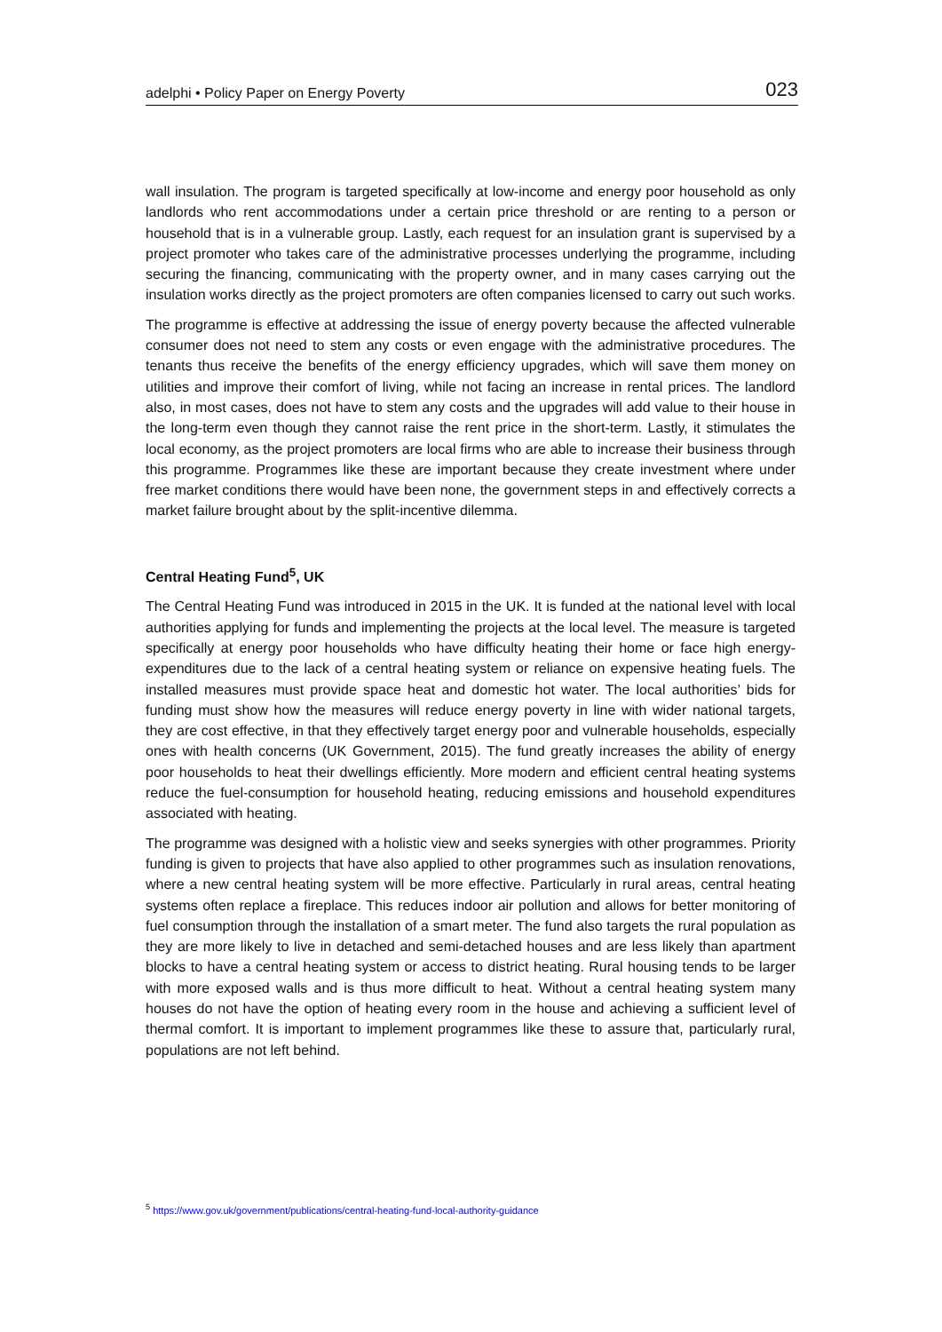adelphi • Policy Paper on Energy Poverty 023
wall insulation. The program is targeted specifically at low-income and energy poor household as only landlords who rent accommodations under a certain price threshold or are renting to a person or household that is in a vulnerable group. Lastly, each request for an insulation grant is supervised by a project promoter who takes care of the administrative processes underlying the programme, including securing the financing, communicating with the property owner, and in many cases carrying out the insulation works directly as the project promoters are often companies licensed to carry out such works.
The programme is effective at addressing the issue of energy poverty because the affected vulnerable consumer does not need to stem any costs or even engage with the administrative procedures. The tenants thus receive the benefits of the energy efficiency upgrades, which will save them money on utilities and improve their comfort of living, while not facing an increase in rental prices. The landlord also, in most cases, does not have to stem any costs and the upgrades will add value to their house in the long-term even though they cannot raise the rent price in the short-term. Lastly, it stimulates the local economy, as the project promoters are local firms who are able to increase their business through this programme. Programmes like these are important because they create investment where under free market conditions there would have been none, the government steps in and effectively corrects a market failure brought about by the split-incentive dilemma.
Central Heating Fund<sup>5</sup>, UK
The Central Heating Fund was introduced in 2015 in the UK. It is funded at the national level with local authorities applying for funds and implementing the projects at the local level. The measure is targeted specifically at energy poor households who have difficulty heating their home or face high energy-expenditures due to the lack of a central heating system or reliance on expensive heating fuels. The installed measures must provide space heat and domestic hot water. The local authorities’ bids for funding must show how the measures will reduce energy poverty in line with wider national targets, they are cost effective, in that they effectively target energy poor and vulnerable households, especially ones with health concerns (UK Government, 2015). The fund greatly increases the ability of energy poor households to heat their dwellings efficiently. More modern and efficient central heating systems reduce the fuel-consumption for household heating, reducing emissions and household expenditures associated with heating.
The programme was designed with a holistic view and seeks synergies with other programmes. Priority funding is given to projects that have also applied to other programmes such as insulation renovations, where a new central heating system will be more effective. Particularly in rural areas, central heating systems often replace a fireplace. This reduces indoor air pollution and allows for better monitoring of fuel consumption through the installation of a smart meter. The fund also targets the rural population as they are more likely to live in detached and semi-detached houses and are less likely than apartment blocks to have a central heating system or access to district heating. Rural housing tends to be larger with more exposed walls and is thus more difficult to heat. Without a central heating system many houses do not have the option of heating every room in the house and achieving a sufficient level of thermal comfort. It is important to implement programmes like these to assure that, particularly rural, populations are not left behind.
<sup>5</sup> https://www.gov.uk/government/publications/central-heating-fund-local-authority-guidance